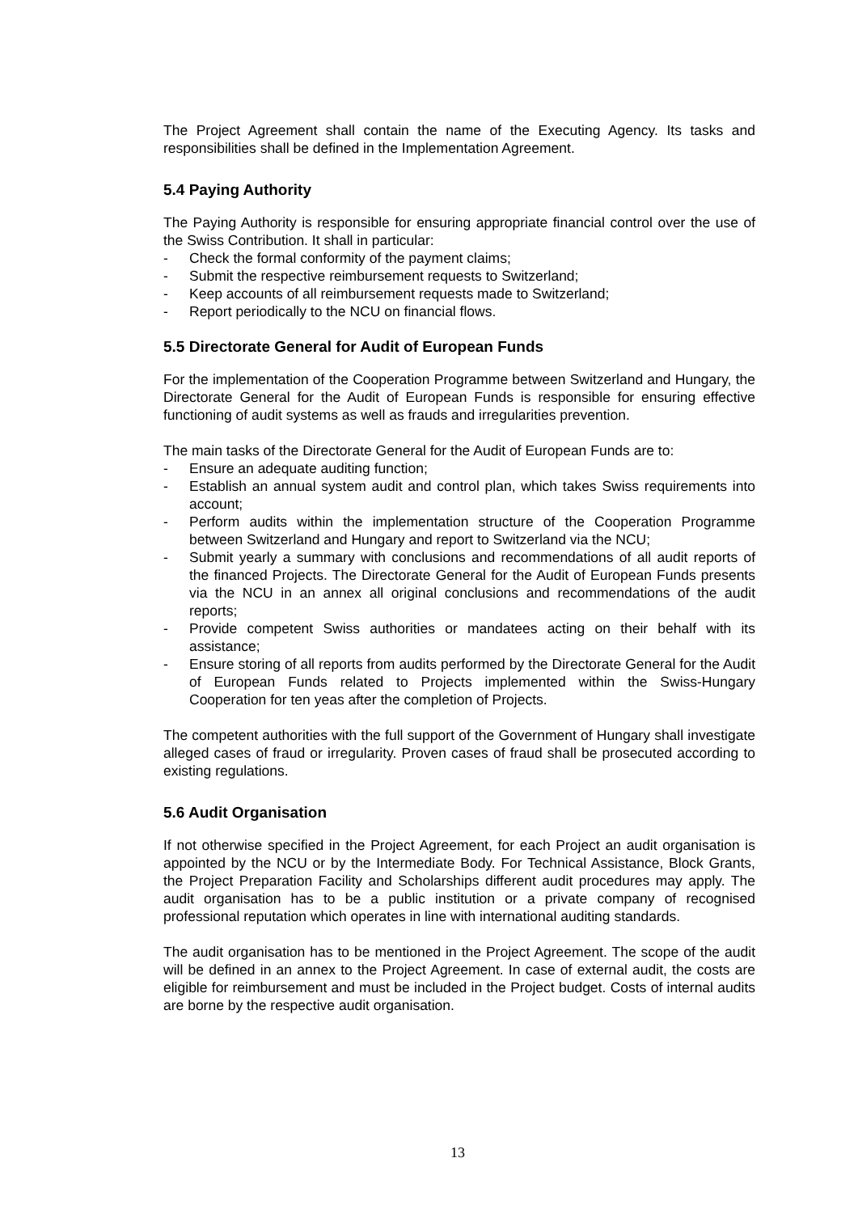The Project Agreement shall contain the name of the Executing Agency. Its tasks and responsibilities shall be defined in the Implementation Agreement.
5.4 Paying Authority
The Paying Authority is responsible for ensuring appropriate financial control over the use of the Swiss Contribution. It shall in particular:
- Check the formal conformity of the payment claims;
- Submit the respective reimbursement requests to Switzerland;
- Keep accounts of all reimbursement requests made to Switzerland;
- Report periodically to the NCU on financial flows.
5.5 Directorate General for Audit of European Funds
For the implementation of the Cooperation Programme between Switzerland and Hungary, the Directorate General for the Audit of European Funds is responsible for ensuring effective functioning of audit systems as well as frauds and irregularities prevention.
The main tasks of the Directorate General for the Audit of European Funds are to:
- Ensure an adequate auditing function;
- Establish an annual system audit and control plan, which takes Swiss requirements into account;
- Perform audits within the implementation structure of the Cooperation Programme between Switzerland and Hungary and report to Switzerland via the NCU;
- Submit yearly a summary with conclusions and recommendations of all audit reports of the financed Projects. The Directorate General for the Audit of European Funds presents via the NCU in an annex all original conclusions and recommendations of the audit reports;
- Provide competent Swiss authorities or mandatees acting on their behalf with its assistance;
- Ensure storing of all reports from audits performed by the Directorate General for the Audit of European Funds related to Projects implemented within the Swiss-Hungary Cooperation for ten yeas after the completion of Projects.
The competent authorities with the full support of the Government of Hungary shall investigate alleged cases of fraud or irregularity. Proven cases of fraud shall be prosecuted according to existing regulations.
5.6 Audit Organisation
If not otherwise specified in the Project Agreement, for each Project an audit organisation is appointed by the NCU or by the Intermediate Body. For Technical Assistance, Block Grants, the Project Preparation Facility and Scholarships different audit procedures may apply. The audit organisation has to be a public institution or a private company of recognised professional reputation which operates in line with international auditing standards.
The audit organisation has to be mentioned in the Project Agreement. The scope of the audit will be defined in an annex to the Project Agreement. In case of external audit, the costs are eligible for reimbursement and must be included in the Project budget. Costs of internal audits are borne by the respective audit organisation.
13